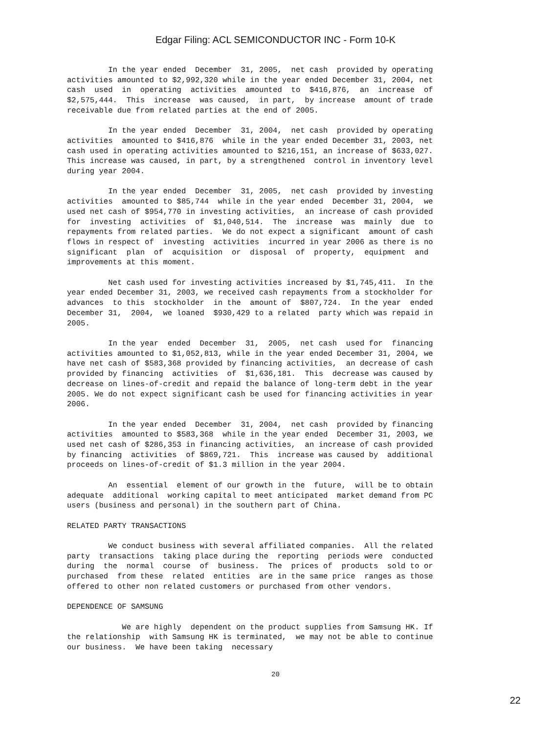Edgar Filing: ACL SEMICONDUCTOR INC - Form 10-K
In the year ended December 31, 2005, net cash provided by operating activities amounted to $2,992,320 while in the year ended December 31, 2004, net cash used in operating activities amounted to $416,876, an increase of $2,575,444. This increase was caused, in part, by increase amount of trade receivable due from related parties at the end of 2005. In the year ended December 31, 2004, net cash provided by operating activities amounted to $416,876 while in the year ended December 31, 2003, net cash used in operating activities amounted to $216,151, an increase of $633,027. This increase was caused, in part, by a strengthened control in inventory level during year 2004. In the year ended December 31, 2005, net cash provided by investing activities amounted to $85,744 while in the year ended December 31, 2004, we used net cash of $954,770 in investing activities, an increase of cash provided for investing activities of $1,040,514. The increase was mainly due to repayments from related parties. We do not expect a significant amount of cash flows in respect of investing activities incurred in year 2006 as there is no significant plan of acquisition or disposal of property, equipment and improvements at this moment. Net cash used for investing activities increased by $1,745,411. In the year ended December 31, 2003, we received cash repayments from a stockholder for advances to this stockholder in the amount of $807,724. In the year ended December 31, 2004, we loaned $930,429 to a related party which was repaid in 2005. In the year ended December 31, 2005, net cash used for financing activities amounted to $1,052,813, while in the year ended December 31, 2004, we have net cash of $583,368 provided by financing activities, an decrease of cash provided by financing activities of $1,636,181. This decrease was caused by decrease on lines-of-credit and repaid the balance of long-term debt in the year 2005. We do not expect significant cash be used for financing activities in year 2006. In the year ended December 31, 2004, net cash provided by financing activities amounted to $583,368 while in the year ended December 31, 2003, we used net cash of $286,353 in financing activities, an increase of cash provided by financing activities of $869,721. This increase was caused by additional proceeds on lines-of-credit of $1.3 million in the year 2004. An essential element of our growth in the future, will be to obtain adequate additional working capital to meet anticipated market demand from PC users (business and personal) in the southern part of China. RELATED PARTY TRANSACTIONS We conduct business with several affiliated companies. All the related party transactions taking place during the reporting periods were conducted during the normal course of business. The prices of products sold to or purchased from these related entities are in the same price ranges as those offered to other non related customers or purchased from other vendors. DEPENDENCE OF SAMSUNG We are highly dependent on the product supplies from Samsung HK. If the relationship with Samsung HK is terminated, we may not be able to continue our business. We have been taking necessary
20
22